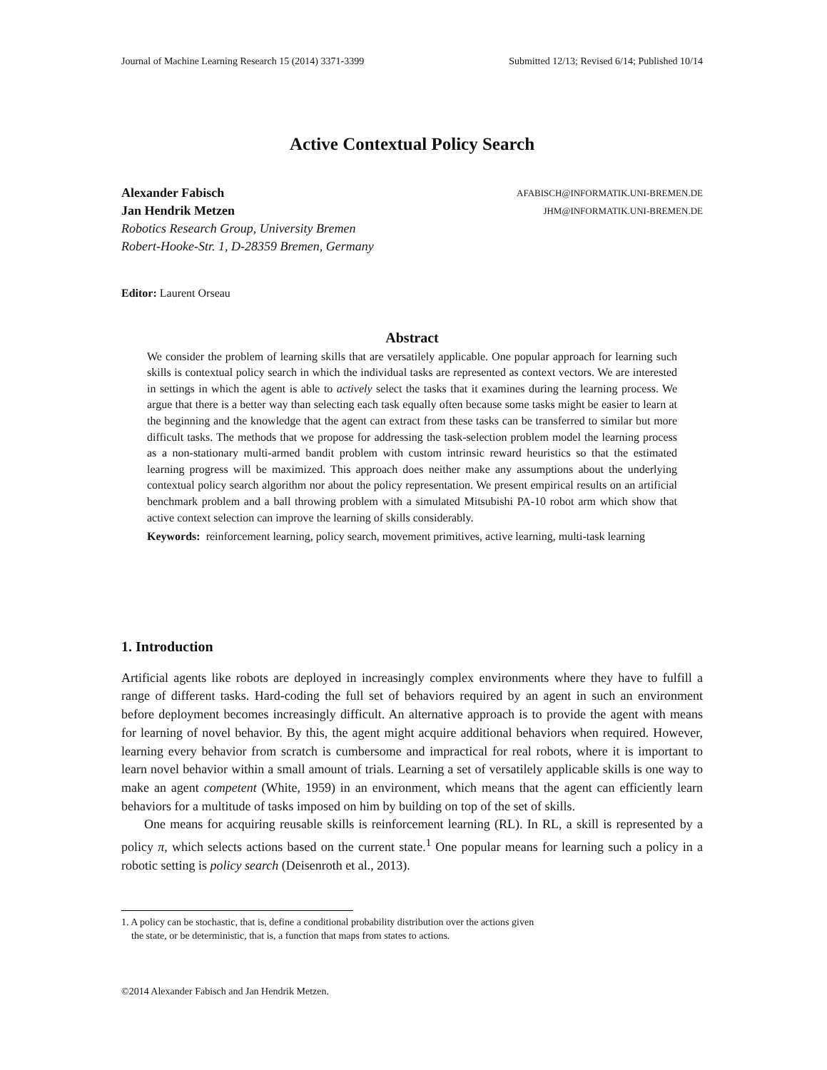Journal of Machine Learning Research 15 (2014) 3371-3399 Submitted 12/13; Revised 6/14; Published 10/14
Active Contextual Policy Search
Alexander Fabisch AFABISCH@INFORMATIK.UNI-BREMEN.DE
Jan Hendrik Metzen JHM@INFORMATIK.UNI-BREMEN.DE
Robotics Research Group, University Bremen
Robert-Hooke-Str. 1, D-28359 Bremen, Germany
Editor: Laurent Orseau
Abstract
We consider the problem of learning skills that are versatilely applicable. One popular approach for learning such skills is contextual policy search in which the individual tasks are represented as context vectors. We are interested in settings in which the agent is able to actively select the tasks that it examines during the learning process. We argue that there is a better way than selecting each task equally often because some tasks might be easier to learn at the beginning and the knowledge that the agent can extract from these tasks can be transferred to similar but more difficult tasks. The methods that we propose for addressing the task-selection problem model the learning process as a non-stationary multi-armed bandit problem with custom intrinsic reward heuristics so that the estimated learning progress will be maximized. This approach does neither make any assumptions about the underlying contextual policy search algorithm nor about the policy representation. We present empirical results on an artificial benchmark problem and a ball throwing problem with a simulated Mitsubishi PA-10 robot arm which show that active context selection can improve the learning of skills considerably.
Keywords: reinforcement learning, policy search, movement primitives, active learning, multi-task learning
1. Introduction
Artificial agents like robots are deployed in increasingly complex environments where they have to fulfill a range of different tasks. Hard-coding the full set of behaviors required by an agent in such an environment before deployment becomes increasingly difficult. An alternative approach is to provide the agent with means for learning of novel behavior. By this, the agent might acquire additional behaviors when required. However, learning every behavior from scratch is cumbersome and impractical for real robots, where it is important to learn novel behavior within a small amount of trials. Learning a set of versatilely applicable skills is one way to make an agent competent (White, 1959) in an environment, which means that the agent can efficiently learn behaviors for a multitude of tasks imposed on him by building on top of the set of skills.
One means for acquiring reusable skills is reinforcement learning (RL). In RL, a skill is represented by a policy π, which selects actions based on the current state.<sup>1</sup> One popular means for learning such a policy in a robotic setting is policy search (Deisenroth et al., 2013).
1. A policy can be stochastic, that is, define a conditional probability distribution over the actions given
the state, or be deterministic, that is, a function that maps from states to actions.
©2014 Alexander Fabisch and Jan Hendrik Metzen.